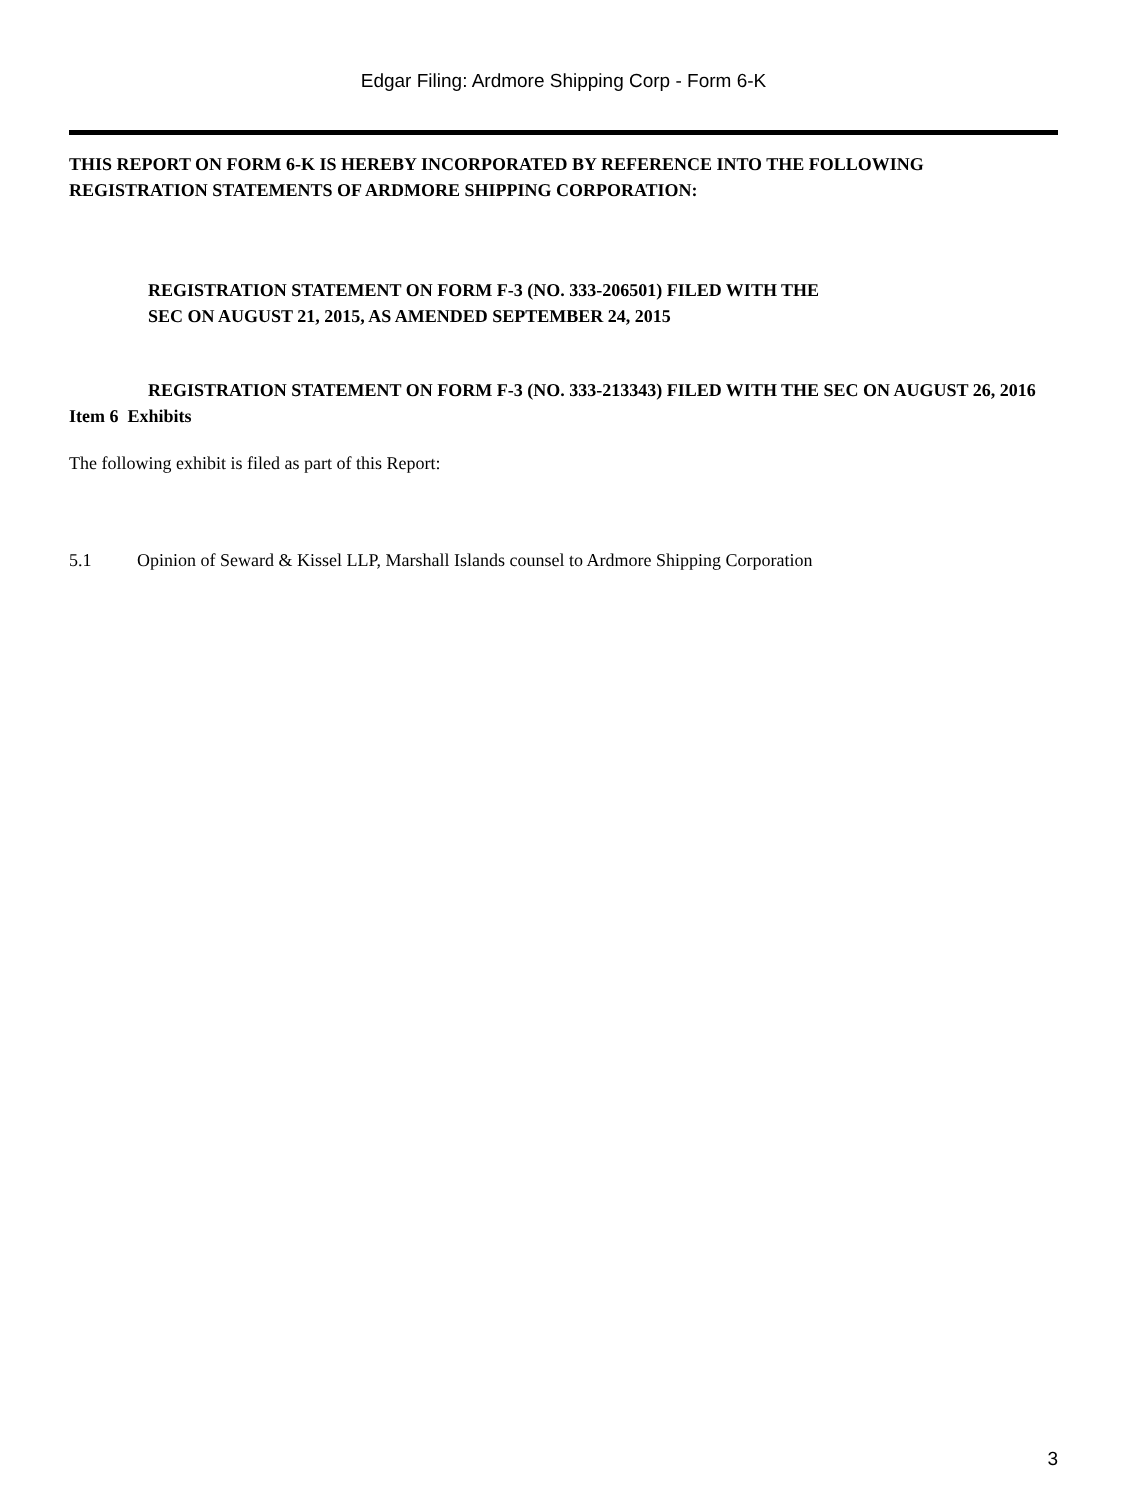Edgar Filing: Ardmore Shipping Corp - Form 6-K
THIS REPORT ON FORM 6-K IS HEREBY INCORPORATED BY REFERENCE INTO THE FOLLOWING REGISTRATION STATEMENTS OF ARDMORE SHIPPING CORPORATION:
REGISTRATION STATEMENT ON FORM F-3 (NO. 333-206501) FILED WITH THE
SEC ON AUGUST 21, 2015, AS AMENDED SEPTEMBER 24, 2015
REGISTRATION STATEMENT ON FORM F-3 (NO. 333-213343) FILED WITH THE SEC ON AUGUST 26, 2016
Item 6 Exhibits
The following exhibit is filed as part of this Report:
5.1 Opinion of Seward & Kissel LLP, Marshall Islands counsel to Ardmore Shipping Corporation
3